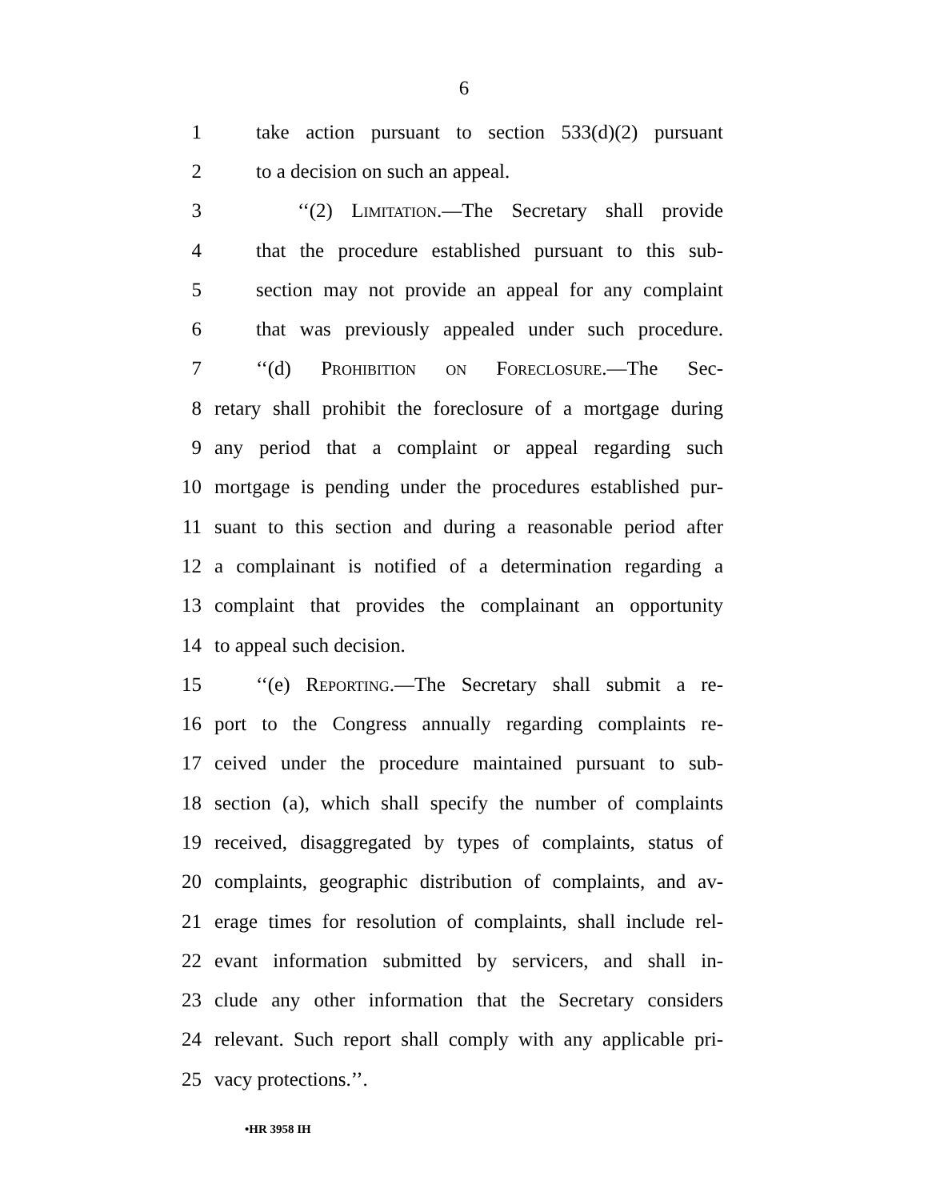6
1 take action pursuant to section 533(d)(2) pursuant
2 to a decision on such an appeal.
3 ‘‘(2) Limitation.—The Secretary shall provide
4 that the procedure established pursuant to this sub-
5 section may not provide an appeal for any complaint
6 that was previously appealed under such procedure.
7 ‘‘(d) Prohibition on Foreclosure.—The Sec-
8 retary shall prohibit the foreclosure of a mortgage during
9 any period that a complaint or appeal regarding such
10 mortgage is pending under the procedures established pur-
11 suant to this section and during a reasonable period after
12 a complainant is notified of a determination regarding a
13 complaint that provides the complainant an opportunity
14 to appeal such decision.
15 ‘‘(e) Reporting.—The Secretary shall submit a re-
16 port to the Congress annually regarding complaints re-
17 ceived under the procedure maintained pursuant to sub-
18 section (a), which shall specify the number of complaints
19 received, disaggregated by types of complaints, status of
20 complaints, geographic distribution of complaints, and av-
21 erage times for resolution of complaints, shall include rel-
22 evant information submitted by servicers, and shall in-
23 clude any other information that the Secretary considers
24 relevant. Such report shall comply with any applicable pri-
25 vacy protections.’’.
•HR 3958 IH